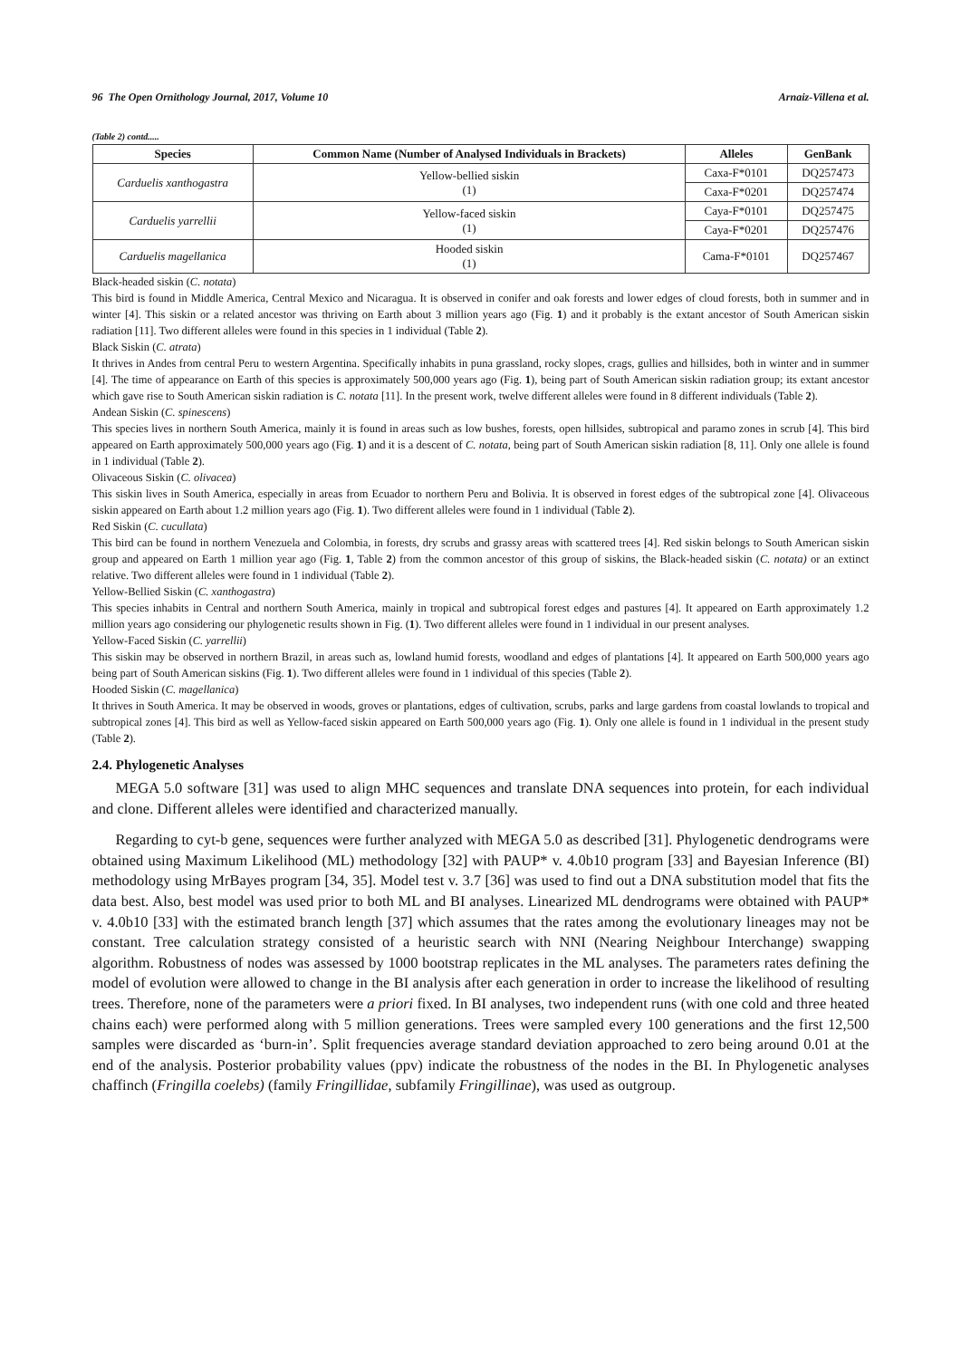96 The Open Ornithology Journal, 2017, Volume 10 Arnaiz-Villena et al.
(Table 2) contd.....
| Species | Common Name (Number of Analysed Individuals in Brackets) | Alleles | GenBank |
| --- | --- | --- | --- |
| Carduelis xanthogastra | Yellow-bellied siskin (1) | Caxa-F*0101 | DQ257473 |
| | | Caxa-F*0201 | DQ257474 |
| Carduelis yarrellii | Yellow-faced siskin (1) | Caya-F*0101 | DQ257475 |
| | | Caya-F*0201 | DQ257476 |
| Carduelis magellanica | Hooded siskin (1) | Cama-F*0101 | DQ257467 |
Black-headed siskin (C. notata)
This bird is found in Middle America, Central Mexico and Nicaragua. It is observed in conifer and oak forests and lower edges of cloud forests, both in summer and in winter [4]. This siskin or a related ancestor was thriving on Earth about 3 million years ago (Fig. 1) and it probably is the extant ancestor of South American siskin radiation [11]. Two different alleles were found in this species in 1 individual (Table 2).
Black Siskin (C. atrata)
It thrives in Andes from central Peru to western Argentina. Specifically inhabits in puna grassland, rocky slopes, crags, gullies and hillsides, both in winter and in summer [4]. The time of appearance on Earth of this species is approximately 500,000 years ago (Fig. 1), being part of South American siskin radiation group; its extant ancestor which gave rise to South American siskin radiation is C. notata [11]. In the present work, twelve different alleles were found in 8 different individuals (Table 2).
Andean Siskin (C. spinescens)
This species lives in northern South America, mainly it is found in areas such as low bushes, forests, open hillsides, subtropical and paramo zones in scrub [4]. This bird appeared on Earth approximately 500,000 years ago (Fig. 1) and it is a descent of C. notata, being part of South American siskin radiation [8, 11]. Only one allele is found in 1 individual (Table 2).
Olivaceous Siskin (C. olivacea)
This siskin lives in South America, especially in areas from Ecuador to northern Peru and Bolivia. It is observed in forest edges of the subtropical zone [4]. Olivaceous siskin appeared on Earth about 1.2 million years ago (Fig. 1). Two different alleles were found in 1 individual (Table 2).
Red Siskin (C. cucullata)
This bird can be found in northern Venezuela and Colombia, in forests, dry scrubs and grassy areas with scattered trees [4]. Red siskin belongs to South American siskin group and appeared on Earth 1 million year ago (Fig. 1, Table 2) from the common ancestor of this group of siskins, the Black-headed siskin (C. notata) or an extinct relative. Two different alleles were found in 1 individual (Table 2).
Yellow-Bellied Siskin (C. xanthogastra)
This species inhabits in Central and northern South America, mainly in tropical and subtropical forest edges and pastures [4]. It appeared on Earth approximately 1.2 million years ago considering our phylogenetic results shown in Fig. (1). Two different alleles were found in 1 individual in our present analyses.
Yellow-Faced Siskin (C. yarrellii)
This siskin may be observed in northern Brazil, in areas such as, lowland humid forests, woodland and edges of plantations [4]. It appeared on Earth 500,000 years ago being part of South American siskins (Fig. 1). Two different alleles were found in 1 individual of this species (Table 2).
Hooded Siskin (C. magellanica)
It thrives in South America. It may be observed in woods, groves or plantations, edges of cultivation, scrubs, parks and large gardens from coastal lowlands to tropical and subtropical zones [4]. This bird as well as Yellow-faced siskin appeared on Earth 500,000 years ago (Fig. 1). Only one allele is found in 1 individual in the present study (Table 2).
2.4. Phylogenetic Analyses
MEGA 5.0 software [31] was used to align MHC sequences and translate DNA sequences into protein, for each individual and clone. Different alleles were identified and characterized manually.
Regarding to cyt-b gene, sequences were further analyzed with MEGA 5.0 as described [31]. Phylogenetic dendrograms were obtained using Maximum Likelihood (ML) methodology [32] with PAUP* v. 4.0b10 program [33] and Bayesian Inference (BI) methodology using MrBayes program [34, 35]. Model test v. 3.7 [36] was used to find out a DNA substitution model that fits the data best. Also, best model was used prior to both ML and BI analyses. Linearized ML dendrograms were obtained with PAUP* v. 4.0b10 [33] with the estimated branch length [37] which assumes that the rates among the evolutionary lineages may not be constant. Tree calculation strategy consisted of a heuristic search with NNI (Nearing Neighbour Interchange) swapping algorithm. Robustness of nodes was assessed by 1000 bootstrap replicates in the ML analyses. The parameters rates defining the model of evolution were allowed to change in the BI analysis after each generation in order to increase the likelihood of resulting trees. Therefore, none of the parameters were a priori fixed. In BI analyses, two independent runs (with one cold and three heated chains each) were performed along with 5 million generations. Trees were sampled every 100 generations and the first 12,500 samples were discarded as ‘burn-in’. Split frequencies average standard deviation approached to zero being around 0.01 at the end of the analysis. Posterior probability values (ppv) indicate the robustness of the nodes in the BI. In Phylogenetic analyses chaffinch (Fringilla coelebs) (family Fringillidae, subfamily Fringillinae), was used as outgroup.